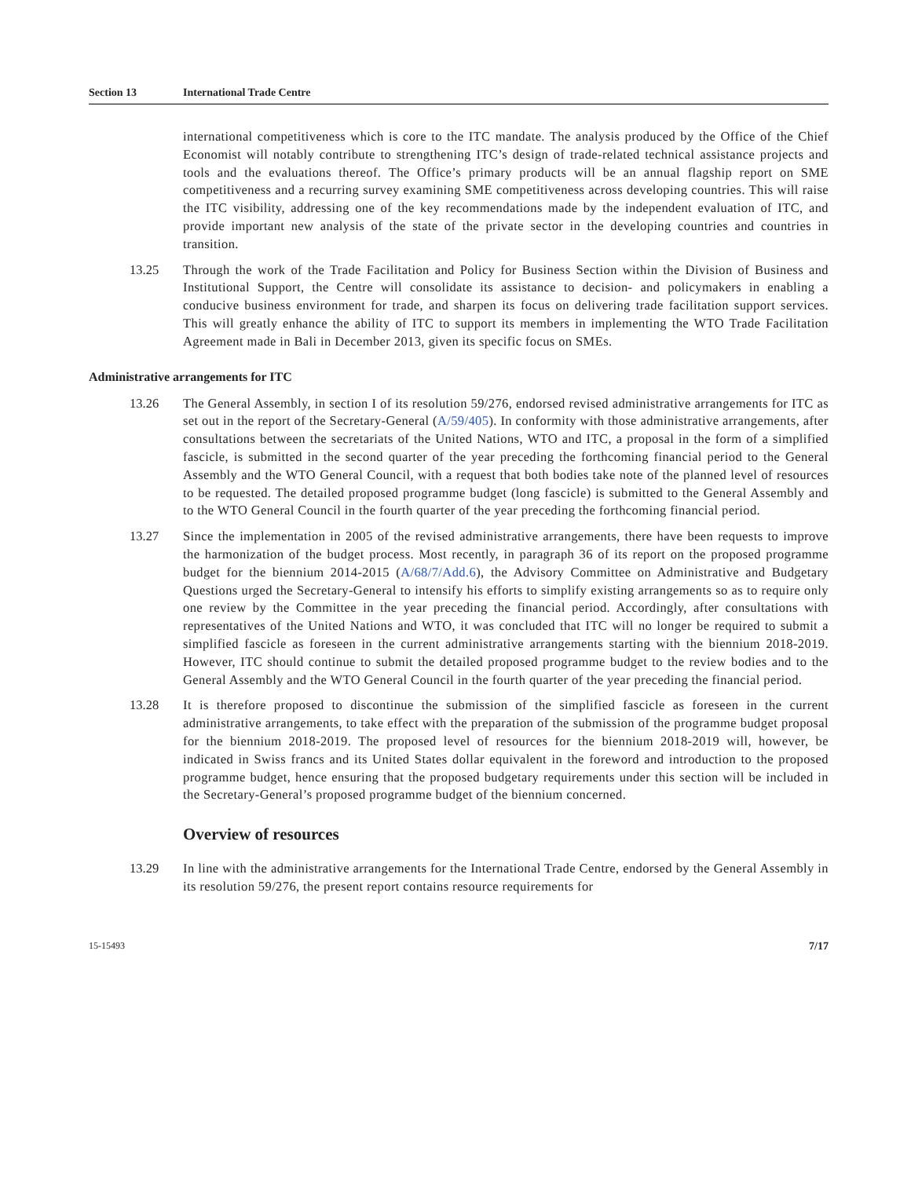Section 13 International Trade Centre
international competitiveness which is core to the ITC mandate. The analysis produced by the Office of the Chief Economist will notably contribute to strengthening ITC’s design of trade-related technical assistance projects and tools and the evaluations thereof. The Office’s primary products will be an annual flagship report on SME competitiveness and a recurring survey examining SME competitiveness across developing countries. This will raise the ITC visibility, addressing one of the key recommendations made by the independent evaluation of ITC, and provide important new analysis of the state of the private sector in the developing countries and countries in transition.
13.25 Through the work of the Trade Facilitation and Policy for Business Section within the Division of Business and Institutional Support, the Centre will consolidate its assistance to decision- and policymakers in enabling a conducive business environment for trade, and sharpen its focus on delivering trade facilitation support services. This will greatly enhance the ability of ITC to support its members in implementing the WTO Trade Facilitation Agreement made in Bali in December 2013, given its specific focus on SMEs.
Administrative arrangements for ITC
13.26 The General Assembly, in section I of its resolution 59/276, endorsed revised administrative arrangements for ITC as set out in the report of the Secretary-General (A/59/405). In conformity with those administrative arrangements, after consultations between the secretariats of the United Nations, WTO and ITC, a proposal in the form of a simplified fascicle, is submitted in the second quarter of the year preceding the forthcoming financial period to the General Assembly and the WTO General Council, with a request that both bodies take note of the planned level of resources to be requested. The detailed proposed programme budget (long fascicle) is submitted to the General Assembly and to the WTO General Council in the fourth quarter of the year preceding the forthcoming financial period.
13.27 Since the implementation in 2005 of the revised administrative arrangements, there have been requests to improve the harmonization of the budget process. Most recently, in paragraph 36 of its report on the proposed programme budget for the biennium 2014-2015 (A/68/7/Add.6), the Advisory Committee on Administrative and Budgetary Questions urged the Secretary-General to intensify his efforts to simplify existing arrangements so as to require only one review by the Committee in the year preceding the financial period. Accordingly, after consultations with representatives of the United Nations and WTO, it was concluded that ITC will no longer be required to submit a simplified fascicle as foreseen in the current administrative arrangements starting with the biennium 2018-2019. However, ITC should continue to submit the detailed proposed programme budget to the review bodies and to the General Assembly and the WTO General Council in the fourth quarter of the year preceding the financial period.
13.28 It is therefore proposed to discontinue the submission of the simplified fascicle as foreseen in the current administrative arrangements, to take effect with the preparation of the submission of the programme budget proposal for the biennium 2018-2019. The proposed level of resources for the biennium 2018-2019 will, however, be indicated in Swiss francs and its United States dollar equivalent in the foreword and introduction to the proposed programme budget, hence ensuring that the proposed budgetary requirements under this section will be included in the Secretary-General’s proposed programme budget of the biennium concerned.
Overview of resources
13.29 In line with the administrative arrangements for the International Trade Centre, endorsed by the General Assembly in its resolution 59/276, the present report contains resource requirements for
15-15493 7/17